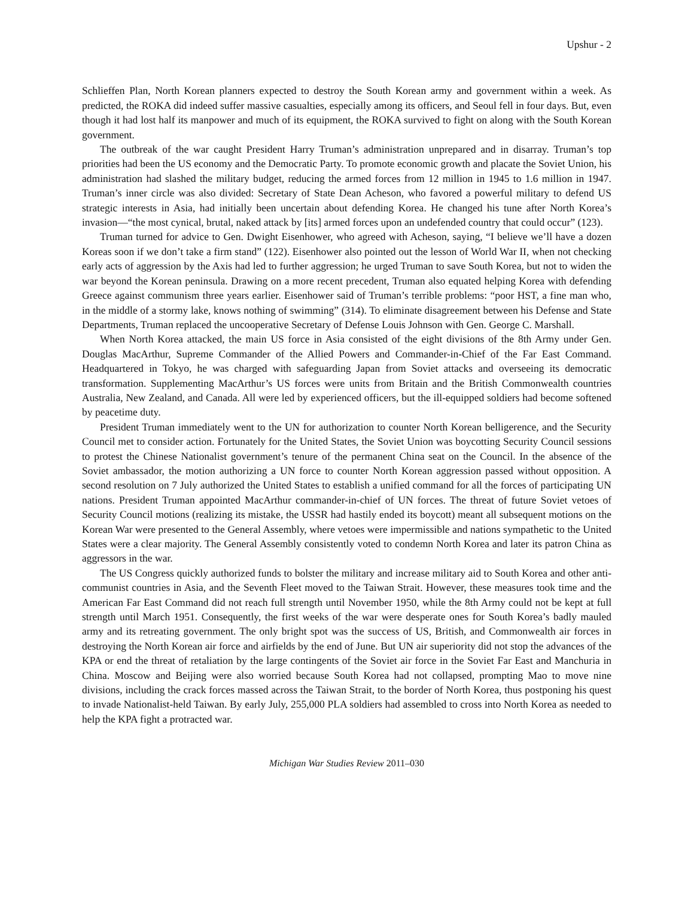Upshur - 2
Schlieffen Plan, North Korean planners expected to destroy the South Korean army and government within a week. As predicted, the ROKA did indeed suffer massive casualties, especially among its officers, and Seoul fell in four days. But, even though it had lost half its manpower and much of its equipment, the ROKA survived to fight on along with the South Korean government.
The outbreak of the war caught President Harry Truman’s administration unprepared and in disarray. Truman’s top priorities had been the US economy and the Democratic Party. To promote economic growth and placate the Soviet Union, his administration had slashed the military budget, reducing the armed forces from 12 million in 1945 to 1.6 million in 1947. Truman’s inner circle was also divided: Secretary of State Dean Acheson, who favored a powerful military to defend US strategic interests in Asia, had initially been uncertain about defending Korea. He changed his tune after North Korea’s invasion—“the most cynical, brutal, naked attack by [its] armed forces upon an undefended country that could occur” (123).
Truman turned for advice to Gen. Dwight Eisenhower, who agreed with Acheson, saying, “I believe we’ll have a dozen Koreas soon if we don’t take a firm stand” (122). Eisenhower also pointed out the lesson of World War II, when not checking early acts of aggression by the Axis had led to further aggression; he urged Truman to save South Korea, but not to widen the war beyond the Korean peninsula. Drawing on a more recent precedent, Truman also equated helping Korea with defending Greece against communism three years earlier. Eisenhower said of Truman’s terrible problems: “poor HST, a fine man who, in the middle of a stormy lake, knows nothing of swimming” (314). To eliminate disagreement between his Defense and State Departments, Truman replaced the uncooperative Secretary of Defense Louis Johnson with Gen. George C. Marshall.
When North Korea attacked, the main US force in Asia consisted of the eight divisions of the 8th Army under Gen. Douglas MacArthur, Supreme Commander of the Allied Powers and Commander-in-Chief of the Far East Command. Headquartered in Tokyo, he was charged with safeguarding Japan from Soviet attacks and overseeing its democratic transformation. Supplementing MacArthur’s US forces were units from Britain and the British Commonwealth countries Australia, New Zealand, and Canada. All were led by experienced officers, but the ill-equipped soldiers had become softened by peacetime duty.
President Truman immediately went to the UN for authorization to counter North Korean belligerence, and the Security Council met to consider action. Fortunately for the United States, the Soviet Union was boycotting Security Council sessions to protest the Chinese Nationalist government’s tenure of the permanent China seat on the Council. In the absence of the Soviet ambassador, the motion authorizing a UN force to counter North Korean aggression passed without opposition. A second resolution on 7 July authorized the United States to establish a unified command for all the forces of participating UN nations. President Truman appointed MacArthur commander-in-chief of UN forces. The threat of future Soviet vetoes of Security Council motions (realizing its mistake, the USSR had hastily ended its boycott) meant all subsequent motions on the Korean War were presented to the General Assembly, where vetoes were impermissible and nations sympathetic to the United States were a clear majority. The General Assembly consistently voted to condemn North Korea and later its patron China as aggressors in the war.
The US Congress quickly authorized funds to bolster the military and increase military aid to South Korea and other anti-communist countries in Asia, and the Seventh Fleet moved to the Taiwan Strait. However, these measures took time and the American Far East Command did not reach full strength until November 1950, while the 8th Army could not be kept at full strength until March 1951. Consequently, the first weeks of the war were desperate ones for South Korea’s badly mauled army and its retreating government. The only bright spot was the success of US, British, and Commonwealth air forces in destroying the North Korean air force and airfields by the end of June. But UN air superiority did not stop the advances of the KPA or end the threat of retaliation by the large contingents of the Soviet air force in the Soviet Far East and Manchuria in China. Moscow and Beijing were also worried because South Korea had not collapsed, prompting Mao to move nine divisions, including the crack forces massed across the Taiwan Strait, to the border of North Korea, thus postponing his quest to invade Nationalist-held Taiwan. By early July, 255,000 PLA soldiers had assembled to cross into North Korea as needed to help the KPA fight a protracted war.
Michigan War Studies Review 2011–030